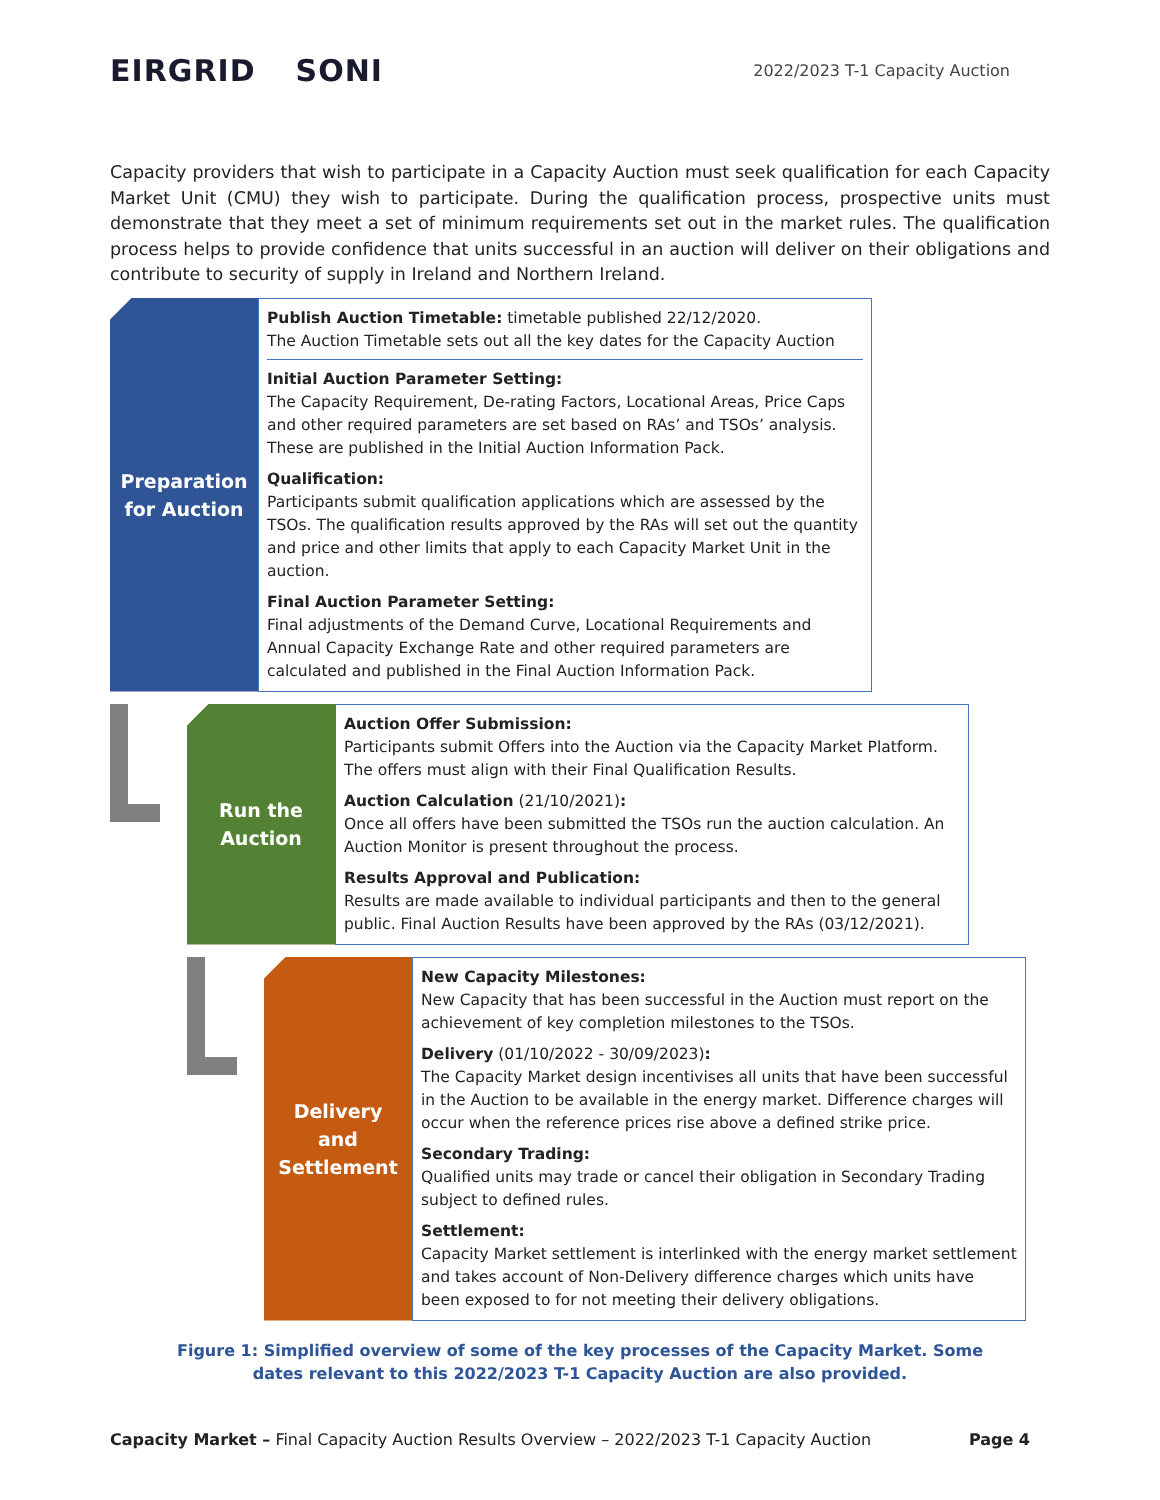EIRGRID SONI
2022/2023 T-1 Capacity Auction
Capacity providers that wish to participate in a Capacity Auction must seek qualification for each Capacity Market Unit (CMU) they wish to participate. During the qualification process, prospective units must demonstrate that they meet a set of minimum requirements set out in the market rules. The qualification process helps to provide confidence that units successful in an auction will deliver on their obligations and contribute to security of supply in Ireland and Northern Ireland.
Preparation
for Auction
Publish Auction Timetable: timetable published 22/12/2020.
The Auction Timetable sets out all the key dates for the Capacity Auction
Initial Auction Parameter Setting:
The Capacity Requirement, De-rating Factors, Locational Areas, Price Caps and other required parameters are set based on RAs’ and TSOs’ analysis. These are published in the Initial Auction Information Pack.
Qualification:
Participants submit qualification applications which are assessed by the TSOs. The qualification results approved by the RAs will set out the quantity and price and other limits that apply to each Capacity Market Unit in the auction.
Final Auction Parameter Setting:
Final adjustments of the Demand Curve, Locational Requirements and Annual Capacity Exchange Rate and other required parameters are calculated and published in the Final Auction Information Pack.
Run the
Auction
Auction Offer Submission:
Participants submit Offers into the Auction via the Capacity Market Platform. The offers must align with their Final Qualification Results.
Auction Calculation (21/10/2021):
Once all offers have been submitted the TSOs run the auction calculation. An Auction Monitor is present throughout the process.
Results Approval and Publication:
Results are made available to individual participants and then to the general public. Final Auction Results have been approved by the RAs (03/12/2021).
Delivery
and
Settlement
New Capacity Milestones:
New Capacity that has been successful in the Auction must report on the achievement of key completion milestones to the TSOs.
Delivery (01/10/2022 - 30/09/2023):
The Capacity Market design incentivises all units that have been successful in the Auction to be available in the energy market. Difference charges will occur when the reference prices rise above a defined strike price.
Secondary Trading:
Qualified units may trade or cancel their obligation in Secondary Trading subject to defined rules.
Settlement:
Capacity Market settlement is interlinked with the energy market settlement and takes account of Non-Delivery difference charges which units have been exposed to for not meeting their delivery obligations.
Figure 1: Simplified overview of some of the key processes of the Capacity Market. Some dates relevant to this 2022/2023 T-1 Capacity Auction are also provided.
Capacity Market – Final Capacity Auction Results Overview – 2022/2023 T-1 Capacity Auction
Page 4